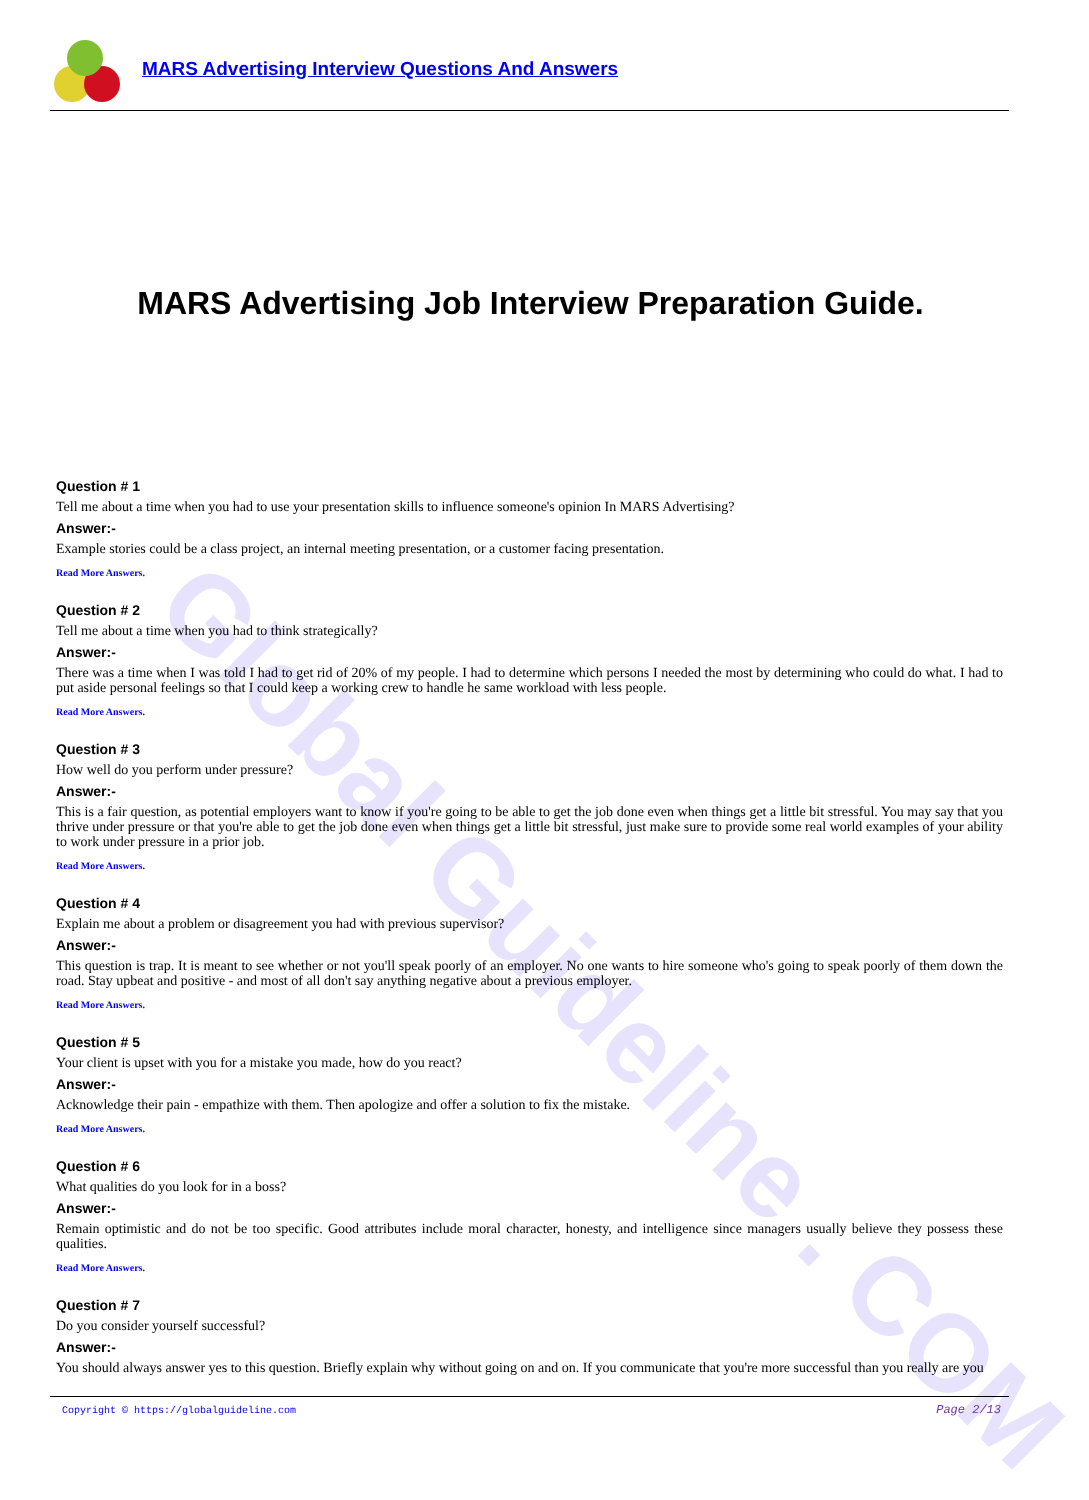MARS Advertising Interview Questions And Answers
Global Guideline . COM
MARS Advertising Job Interview Preparation Guide.
Question # 1
Tell me about a time when you had to use your presentation skills to influence someone's opinion In MARS Advertising?
Answer:-
Example stories could be a class project, an internal meeting presentation, or a customer facing presentation.
Read More Answers.
Question # 2
Tell me about a time when you had to think strategically?
Answer:-
There was a time when I was told I had to get rid of 20% of my people. I had to determine which persons I needed the most by determining who could do what. I had to put aside personal feelings so that I could keep a working crew to handle he same workload with less people.
Read More Answers.
Question # 3
How well do you perform under pressure?
Answer:-
This is a fair question, as potential employers want to know if you're going to be able to get the job done even when things get a little bit stressful. You may say that you thrive under pressure or that you're able to get the job done even when things get a little bit stressful, just make sure to provide some real world examples of your ability to work under pressure in a prior job.
Read More Answers.
Question # 4
Explain me about a problem or disagreement you had with previous supervisor?
Answer:-
This question is trap. It is meant to see whether or not you'll speak poorly of an employer. No one wants to hire someone who's going to speak poorly of them down the road. Stay upbeat and positive - and most of all don't say anything negative about a previous employer.
Read More Answers.
Question # 5
Your client is upset with you for a mistake you made, how do you react?
Answer:-
Acknowledge their pain - empathize with them. Then apologize and offer a solution to fix the mistake.
Read More Answers.
Question # 6
What qualities do you look for in a boss?
Answer:-
Remain optimistic and do not be too specific. Good attributes include moral character, honesty, and intelligence since managers usually believe they possess these qualities.
Read More Answers.
Question # 7
Do you consider yourself successful?
Answer:-
You should always answer yes to this question. Briefly explain why without going on and on. If you communicate that you're more successful than you really are you
Copyright © https://globalguideline.com Page 2/13